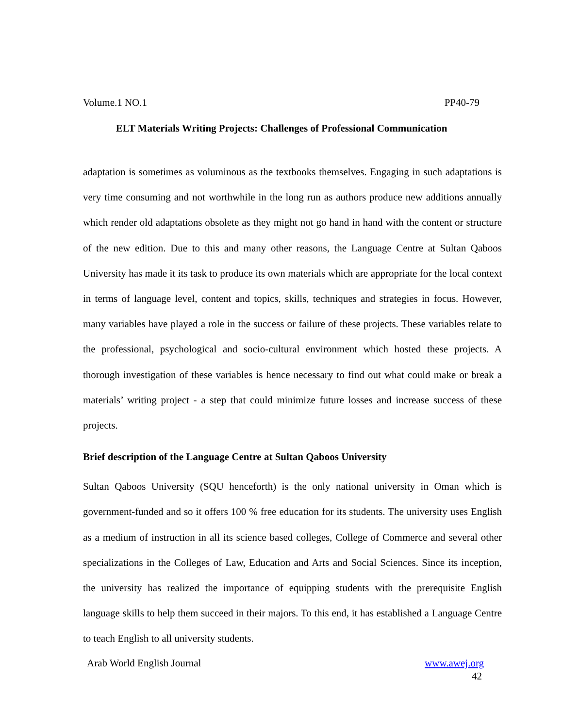Volume.1 NO.1 PP40-79
ELT Materials Writing Projects: Challenges of Professional Communication
adaptation is sometimes as voluminous as the textbooks themselves. Engaging in such adaptations is very time consuming and not worthwhile in the long run as authors produce new additions annually which render old adaptations obsolete as they might not go hand in hand with the content or structure of the new edition. Due to this and many other reasons, the Language Centre at Sultan Qaboos University has made it its task to produce its own materials which are appropriate for the local context in terms of language level, content and topics, skills, techniques and strategies in focus. However, many variables have played a role in the success or failure of these projects. These variables relate to the professional, psychological and socio-cultural environment which hosted these projects. A thorough investigation of these variables is hence necessary to find out what could make or break a materials’ writing project - a step that could minimize future losses and increase success of these projects.
Brief description of the Language Centre at Sultan Qaboos University
Sultan Qaboos University (SQU henceforth) is the only national university in Oman which is government-funded and so it offers 100 % free education for its students. The university uses English as a medium of instruction in all its science based colleges, College of Commerce and several other specializations in the Colleges of Law, Education and Arts and Social Sciences. Since its inception, the university has realized the importance of equipping students with the prerequisite English language skills to help them succeed in their majors. To this end, it has established a Language Centre to teach English to all university students.
Arab World English Journal www.awej.org
42